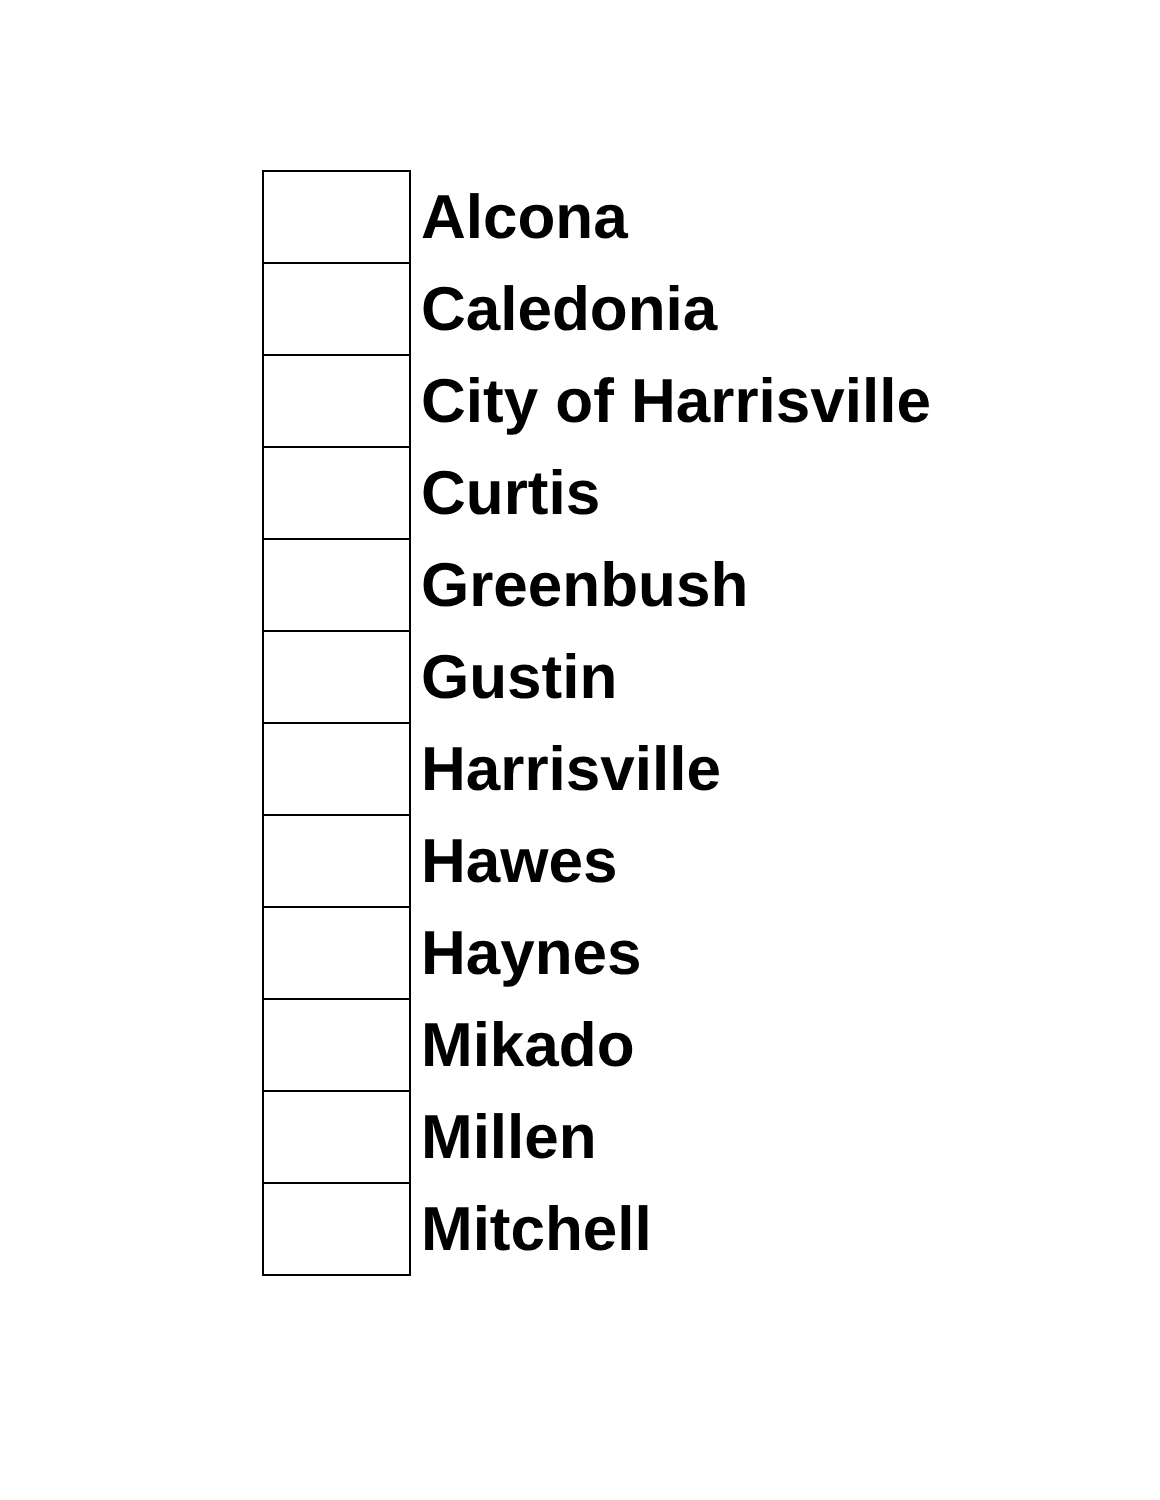| | Alcona |
| | Caledonia |
| | City of Harrisville |
| | Curtis |
| | Greenbush |
| | Gustin |
| | Harrisville |
| | Hawes |
| | Haynes |
| | Mikado |
| | Millen |
| | Mitchell |